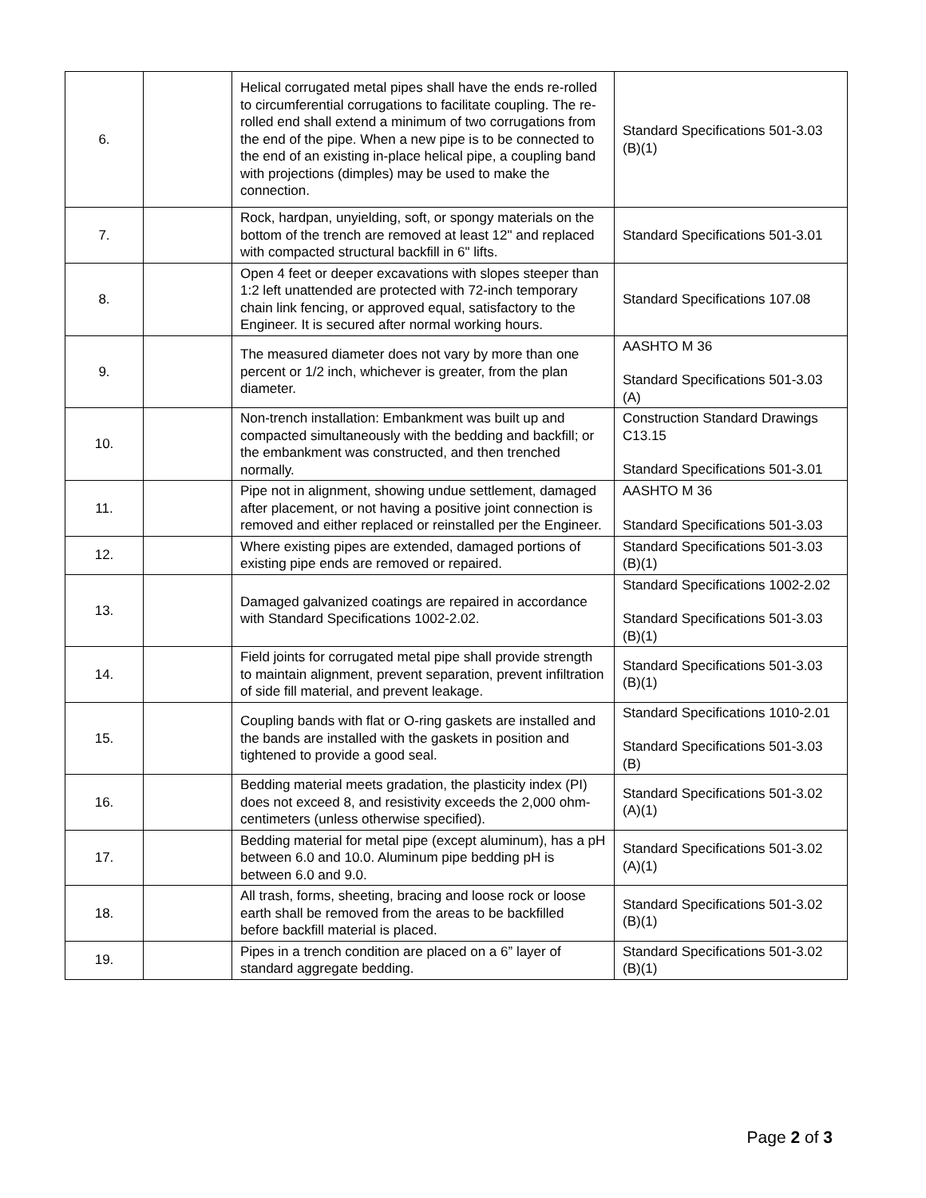| 6. | | Helical corrugated metal pipes shall have the ends re-rolled to circumferential corrugations to facilitate coupling. The re-rolled end shall extend a minimum of two corrugations from the end of the pipe. When a new pipe is to be connected to the end of an existing in-place helical pipe, a coupling band with projections (dimples) may be used to make the connection. | Standard Specifications 501-3.03 (B)(1) |
| 7. | | Rock, hardpan, unyielding, soft, or spongy materials on the bottom of the trench are removed at least 12" and replaced with compacted structural backfill in 6" lifts. | Standard Specifications 501-3.01 |
| 8. | | Open 4 feet or deeper excavations with slopes steeper than 1:2 left unattended are protected with 72-inch temporary chain link fencing, or approved equal, satisfactory to the Engineer. It is secured after normal working hours. | Standard Specifications 107.08 |
| 9. | | The measured diameter does not vary by more than one percent or 1/2 inch, whichever is greater, from the plan diameter. | AASHTO M 36 Standard Specifications 501-3.03 (A) |
| 10. | | Non-trench installation: Embankment was built up and compacted simultaneously with the bedding and backfill; or the embankment was constructed, and then trenched normally. | Construction Standard Drawings C13.15 Standard Specifications 501-3.01 |
| 11. | | Pipe not in alignment, showing undue settlement, damaged after placement, or not having a positive joint connection is removed and either replaced or reinstalled per the Engineer. | AASHTO M 36 Standard Specifications 501-3.03 |
| 12. | | Where existing pipes are extended, damaged portions of existing pipe ends are removed or repaired. | Standard Specifications 501-3.03 (B)(1) |
| 13. | | Damaged galvanized coatings are repaired in accordance with Standard Specifications 1002-2.02. | Standard Specifications 1002-2.02 Standard Specifications 501-3.03 (B)(1) |
| 14. | | Field joints for corrugated metal pipe shall provide strength to maintain alignment, prevent separation, prevent infiltration of side fill material, and prevent leakage. | Standard Specifications 501-3.03 (B)(1) |
| 15. | | Coupling bands with flat or O-ring gaskets are installed and the bands are installed with the gaskets in position and tightened to provide a good seal. | Standard Specifications 1010-2.01 Standard Specifications 501-3.03 (B) |
| 16. | | Bedding material meets gradation, the plasticity index (PI) does not exceed 8, and resistivity exceeds the 2,000 ohm-centimeters (unless otherwise specified). | Standard Specifications 501-3.02 (A)(1) |
| 17. | | Bedding material for metal pipe (except aluminum), has a pH between 6.0 and 10.0. Aluminum pipe bedding pH is between 6.0 and 9.0. | Standard Specifications 501-3.02 (A)(1) |
| 18. | | All trash, forms, sheeting, bracing and loose rock or loose earth shall be removed from the areas to be backfilled before backfill material is placed. | Standard Specifications 501-3.02 (B)(1) |
| 19. | | Pipes in a trench condition are placed on a 6” layer of standard aggregate bedding. | Standard Specifications 501-3.02 (B)(1) |
Page 2 of 3